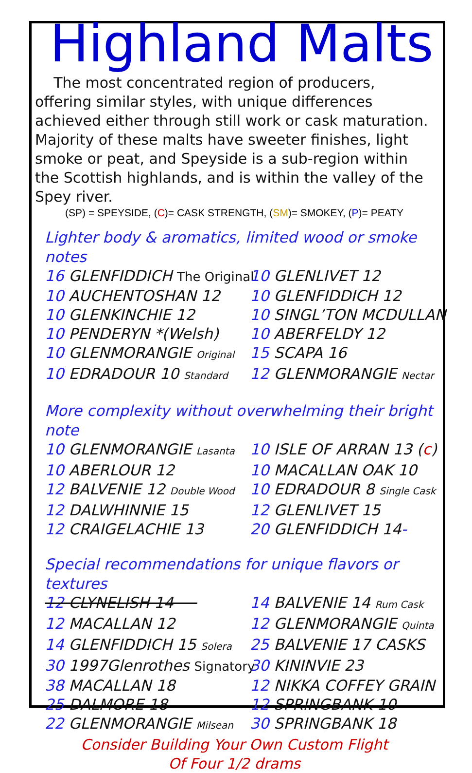Highland Malts
The most concentrated region of producers, offering similar styles, with unique differences achieved either through still work or cask maturation. Majority of these malts have sweeter finishes, light smoke or peat, and Speyside is a sub-region within the Scottish highlands, and is within the valley of the Spey river.
(SP) = SPEYSIDE, (C)= CASK STRENGTH, (SM)= SMOKEY, (P)= PEATY
Lighter body & aromatics, limited wood or smoke notes
16 GLENFIDDICH The Original
10 GLENLIVET 12
10 AUCHENTOSHAN 12
10 GLENFIDDICH 12
10 GLENKINCHIE 12
10 SINGL’TON MCDULLAN
10 PENDERYN *(Welsh)
10 ABERFELDY 12
10 GLENMORANGIE Original
15 SCAPA 16
10 EDRADOUR 10 Standard
12 GLENMORANGIE Nectar
More complexity without overwhelming their bright note
10 GLENMORANGIE Lasanta
10 ISLE OF ARRAN 13 (c)
10 ABERLOUR 12
10 MACALLAN OAK 10
12 BALVENIE 12 Double Wood
10 EDRADOUR 8 Single Cask
12 DALWHINNIE 15
12 GLENLIVET 15
12 CRAIGELACHIE 13
20 GLENFIDDICH 14-
Special recommendations for unique flavors or textures
12 CLYNELISH 14
14 BALVENIE 14 Rum Cask
12 MACALLAN 12
12 GLENMORANGIE Quinta
14 GLENFIDDICH 15 Solera
25 BALVENIE 17 CASKS
30 1997Glenrothes Signatory
30 KININVIE 23
38 MACALLAN 18
12 NIKKA COFFEY GRAIN
25 DALMORE 18
12 SPRINGBANK 10
22 GLENMORANGIE Milsean
30 SPRINGBANK 18
Consider Building Your Own Custom Flight
Of Four 1/2 drams